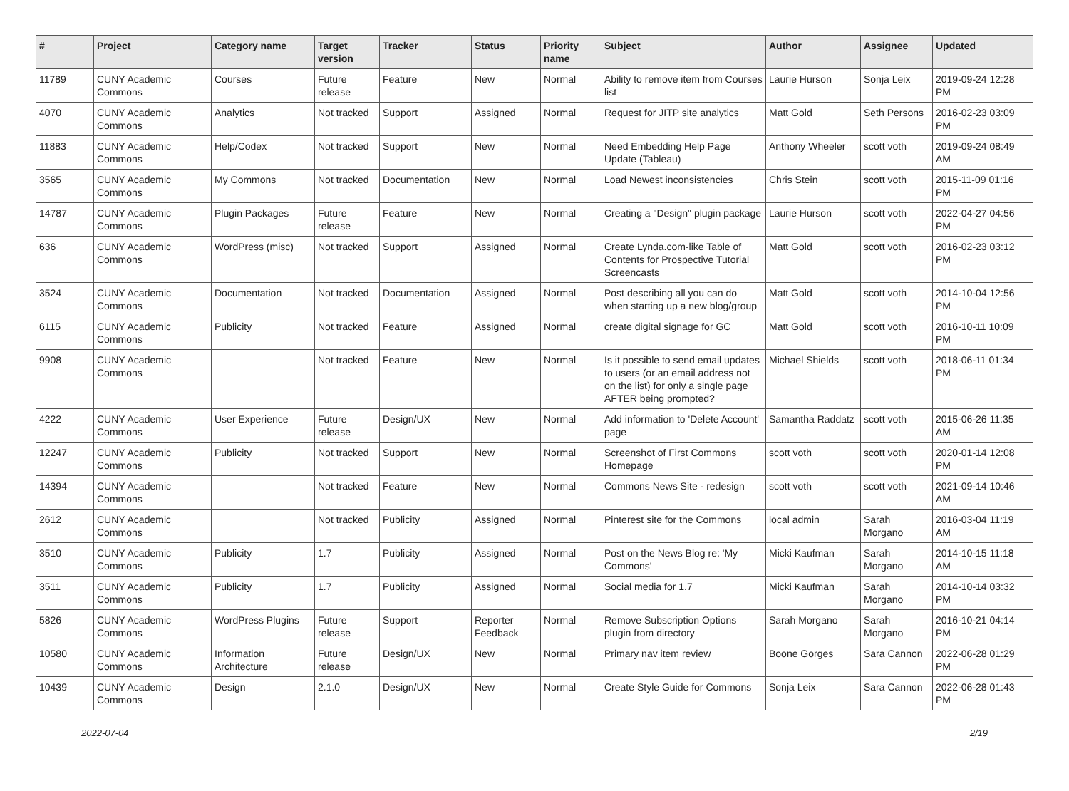| # | Project | Category name | Target version | Tracker | Status | Priority name | Subject | Author | Assignee | Updated |
| --- | --- | --- | --- | --- | --- | --- | --- | --- | --- | --- |
| 11789 | CUNY Academic Commons | Courses | Future release | Feature | New | Normal | Ability to remove item from Courses list | Laurie Hurson | Sonja Leix | 2019-09-24 12:28 PM |
| 4070 | CUNY Academic Commons | Analytics | Not tracked | Support | Assigned | Normal | Request for JITP site analytics | Matt Gold | Seth Persons | 2016-02-23 03:09 PM |
| 11883 | CUNY Academic Commons | Help/Codex | Not tracked | Support | New | Normal | Need Embedding Help Page Update (Tableau) | Anthony Wheeler | scott voth | 2019-09-24 08:49 AM |
| 3565 | CUNY Academic Commons | My Commons | Not tracked | Documentation | New | Normal | Load Newest inconsistencies | Chris Stein | scott voth | 2015-11-09 01:16 PM |
| 14787 | CUNY Academic Commons | Plugin Packages | Future release | Feature | New | Normal | Creating a "Design" plugin package | Laurie Hurson | scott voth | 2022-04-27 04:56 PM |
| 636 | CUNY Academic Commons | WordPress (misc) | Not tracked | Support | Assigned | Normal | Create Lynda.com-like Table of Contents for Prospective Tutorial Screencasts | Matt Gold | scott voth | 2016-02-23 03:12 PM |
| 3524 | CUNY Academic Commons | Documentation | Not tracked | Documentation | Assigned | Normal | Post describing all you can do when starting up a new blog/group | Matt Gold | scott voth | 2014-10-04 12:56 PM |
| 6115 | CUNY Academic Commons | Publicity | Not tracked | Feature | Assigned | Normal | create digital signage for GC | Matt Gold | scott voth | 2016-10-11 10:09 PM |
| 9908 | CUNY Academic Commons | | Not tracked | Feature | New | Normal | Is it possible to send email updates to users (or an email address not on the list) for only a single page AFTER being prompted? | Michael Shields | scott voth | 2018-06-11 01:34 PM |
| 4222 | CUNY Academic Commons | User Experience | Future release | Design/UX | New | Normal | Add information to 'Delete Account' page | Samantha Raddatz | scott voth | 2015-06-26 11:35 AM |
| 12247 | CUNY Academic Commons | Publicity | Not tracked | Support | New | Normal | Screenshot of First Commons Homepage | scott voth | scott voth | 2020-01-14 12:08 PM |
| 14394 | CUNY Academic Commons | | Not tracked | Feature | New | Normal | Commons News Site - redesign | scott voth | scott voth | 2021-09-14 10:46 AM |
| 2612 | CUNY Academic Commons | | Not tracked | Publicity | Assigned | Normal | Pinterest site for the Commons | local admin | Sarah Morgano | 2016-03-04 11:19 AM |
| 3510 | CUNY Academic Commons | Publicity | 1.7 | Publicity | Assigned | Normal | Post on the News Blog re: 'My Commons' | Micki Kaufman | Sarah Morgano | 2014-10-15 11:18 AM |
| 3511 | CUNY Academic Commons | Publicity | 1.7 | Publicity | Assigned | Normal | Social media for 1.7 | Micki Kaufman | Sarah Morgano | 2014-10-14 03:32 PM |
| 5826 | CUNY Academic Commons | WordPress Plugins | Future release | Support | Reporter Feedback | Normal | Remove Subscription Options plugin from directory | Sarah Morgano | Sarah Morgano | 2016-10-21 04:14 PM |
| 10580 | CUNY Academic Commons | Information Architecture | Future release | Design/UX | New | Normal | Primary nav item review | Boone Gorges | Sara Cannon | 2022-06-28 01:29 PM |
| 10439 | CUNY Academic Commons | Design | 2.1.0 | Design/UX | New | Normal | Create Style Guide for Commons | Sonja Leix | Sara Cannon | 2022-06-28 01:43 PM |
2022-07-04 2/19